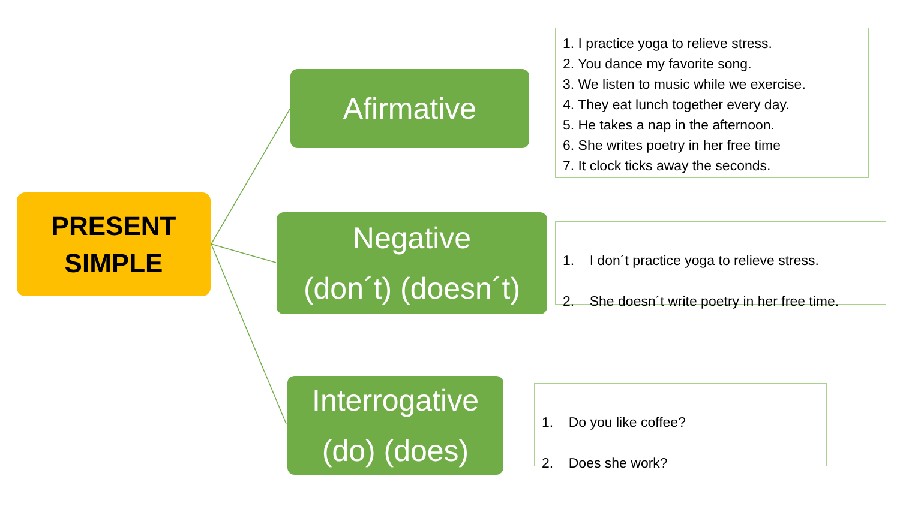PRESENT
SIMPLE
Afirmative
1. I practice yoga to relieve stress.
2. You dance my favorite song.
3. We listen to music while we exercise.
4. They eat lunch together every day.
5. He takes a nap in the afternoon.
6. She writes poetry in her free time
7. It clock ticks away the seconds.
Negative
(don´t) (doesn´t)
1. I don´t practice yoga to relieve stress.
2. She doesn´t write poetry in her free time.
Interrogative
(do) (does)
1. Do you like coffee?
2. Does she work?